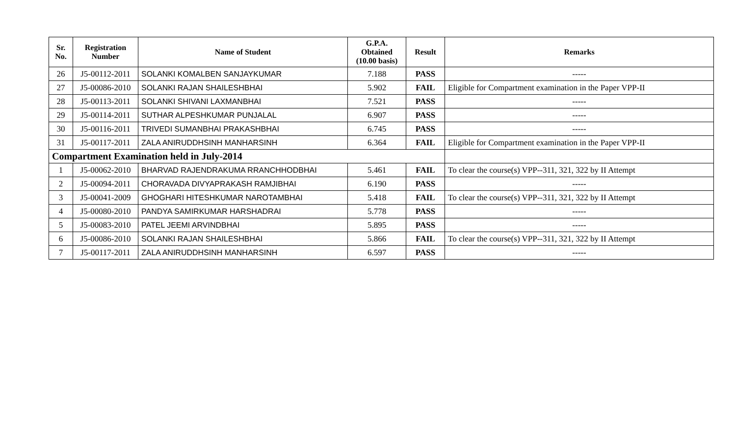| Sr. No. | Registration Number | Name of Student | G.P.A. Obtained (10.00 basis) | Result | Remarks |
| --- | --- | --- | --- | --- | --- |
| 26 | J5-00112-2011 | SOLANKI KOMALBEN SANJAYKUMAR | 7.188 | PASS | ----- |
| 27 | J5-00086-2010 | SOLANKI RAJAN SHAILESHBHAI | 5.902 | FAIL | Eligible for Compartment examination in the Paper VPP-II |
| 28 | J5-00113-2011 | SOLANKI SHIVANI LAXMANBHAI | 7.521 | PASS | ----- |
| 29 | J5-00114-2011 | SUTHAR ALPESHKUMAR PUNJALAL | 6.907 | PASS | ----- |
| 30 | J5-00116-2011 | TRIVEDI SUMANBHAI PRAKASHBHAI | 6.745 | PASS | ----- |
| 31 | J5-00117-2011 | ZALA ANIRUDDHSINH MANHARSINH | 6.364 | FAIL | Eligible for Compartment examination in the Paper VPP-II |
| Compartment Examination held in July-2014 | | | | | |
| 1 | J5-00062-2010 | BHARVAD RAJENDRAKUMA RRANCHHODBHAI | 5.461 | FAIL | To clear the course(s) VPP--311, 321, 322 by II Attempt |
| 2 | J5-00094-2011 | CHORAVADA DIVYAPRAKASH RAMJIBHAI | 6.190 | PASS | ----- |
| 3 | J5-00041-2009 | GHOGHARI HITESHKUMAR NAROTAMBHAI | 5.418 | FAIL | To clear the course(s) VPP--311, 321, 322 by II Attempt |
| 4 | J5-00080-2010 | PANDYA SAMIRKUMAR HARSHADRAI | 5.778 | PASS | ----- |
| 5 | J5-00083-2010 | PATEL JEEMI ARVINDBHAI | 5.895 | PASS | ----- |
| 6 | J5-00086-2010 | SOLANKI RAJAN SHAILESHBHAI | 5.866 | FAIL | To clear the course(s) VPP--311, 321, 322 by II Attempt |
| 7 | J5-00117-2011 | ZALA ANIRUDDHSINH MANHARSINH | 6.597 | PASS | ----- |